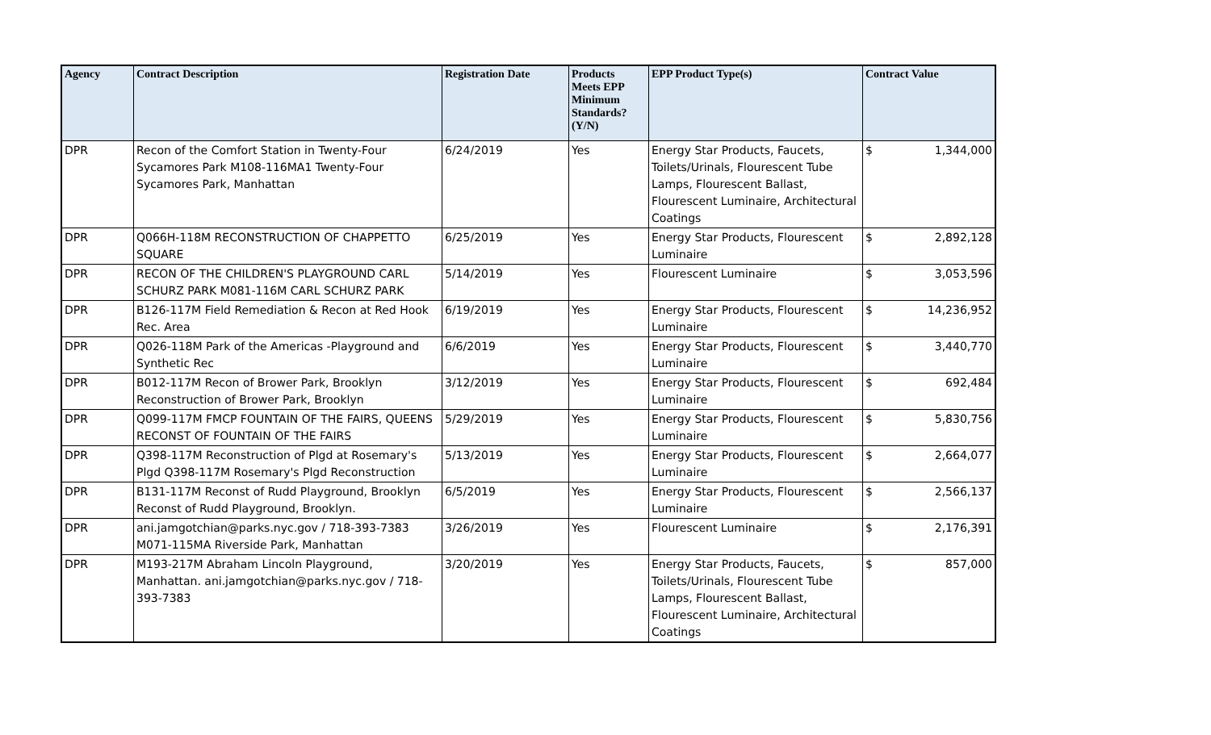| Agency | Contract Description | Registration Date | Products Meets EPP Minimum Standards? (Y/N) | EPP Product Type(s) | Contract Value | |
| --- | --- | --- | --- | --- | --- | --- |
| DPR | Recon of the Comfort Station in Twenty-Four Sycamores Park M108-116MA1 Twenty-Four Sycamores Park, Manhattan | 6/24/2019 | Yes | Energy Star Products, Faucets, Toilets/Urinals, Flourescent Tube Lamps, Flourescent Ballast, Flourescent Luminaire, Architectural Coatings | $ | 1,344,000 |
| DPR | Q066H-118M RECONSTRUCTION OF CHAPPETTO SQUARE | 6/25/2019 | Yes | Energy Star Products, Flourescent Luminaire | $ | 2,892,128 |
| DPR | RECON OF THE CHILDREN'S PLAYGROUND CARL SCHURZ PARK M081-116M CARL SCHURZ PARK | 5/14/2019 | Yes | Flourescent Luminaire | $ | 3,053,596 |
| DPR | B126-117M Field Remediation & Recon at Red Hook Rec. Area | 6/19/2019 | Yes | Energy Star Products, Flourescent Luminaire | $ | 14,236,952 |
| DPR | Q026-118M Park of the Americas -Playground and Synthetic Rec | 6/6/2019 | Yes | Energy Star Products, Flourescent Luminaire | $ | 3,440,770 |
| DPR | B012-117M Recon of Brower Park, Brooklyn Reconstruction of Brower Park, Brooklyn | 3/12/2019 | Yes | Energy Star Products, Flourescent Luminaire | $ | 692,484 |
| DPR | Q099-117M FMCP FOUNTAIN OF THE FAIRS, QUEENS RECONST OF FOUNTAIN OF THE FAIRS | 5/29/2019 | Yes | Energy Star Products, Flourescent Luminaire | $ | 5,830,756 |
| DPR | Q398-117M Reconstruction of Plgd at Rosemary's Plgd Q398-117M Rosemary's Plgd Reconstruction | 5/13/2019 | Yes | Energy Star Products, Flourescent Luminaire | $ | 2,664,077 |
| DPR | B131-117M Reconst of Rudd Playground, Brooklyn Reconst of Rudd Playground, Brooklyn. | 6/5/2019 | Yes | Energy Star Products, Flourescent Luminaire | $ | 2,566,137 |
| DPR | ani.jamgotchian@parks.nyc.gov / 718-393-7383 M071-115MA Riverside Park, Manhattan | 3/26/2019 | Yes | Flourescent Luminaire | $ | 2,176,391 |
| DPR | M193-217M Abraham Lincoln Playground, Manhattan. ani.jamgotchian@parks.nyc.gov / 718-393-7383 | 3/20/2019 | Yes | Energy Star Products, Faucets, Toilets/Urinals, Flourescent Tube Lamps, Flourescent Ballast, Flourescent Luminaire, Architectural Coatings | $ | 857,000 |